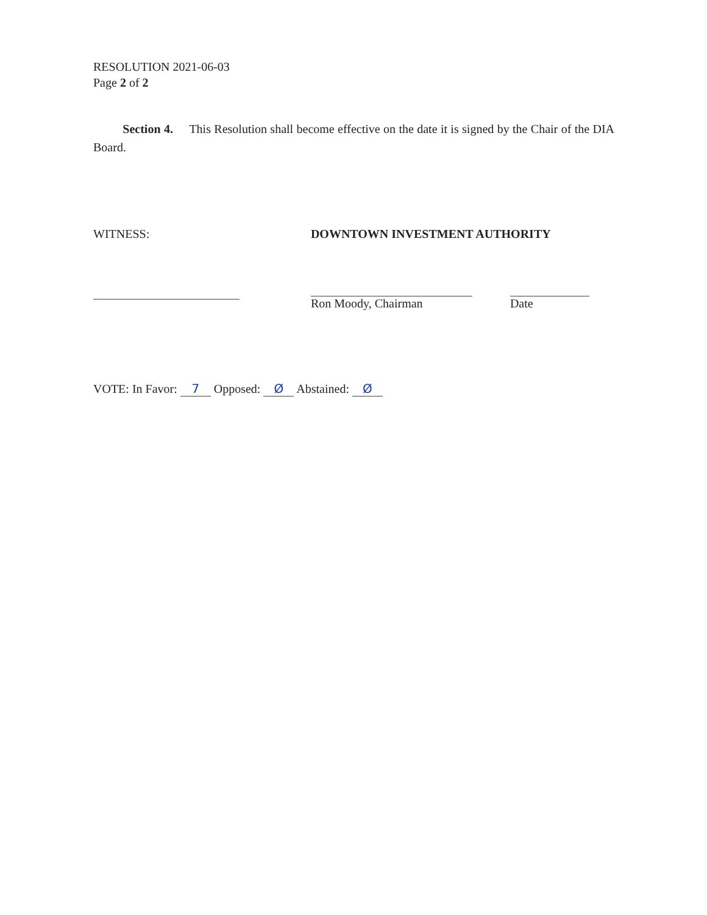RESOLUTION 2021-06-03
Page 2 of 2
Section 4. This Resolution shall become effective on the date it is signed by the Chair of the DIA Board.
WITNESS: DOWNTOWN INVESTMENT AUTHORITY
Ron Moody, Chairman Date
VOTE: In Favor: 7 Opposed: Ø Abstained: Ø